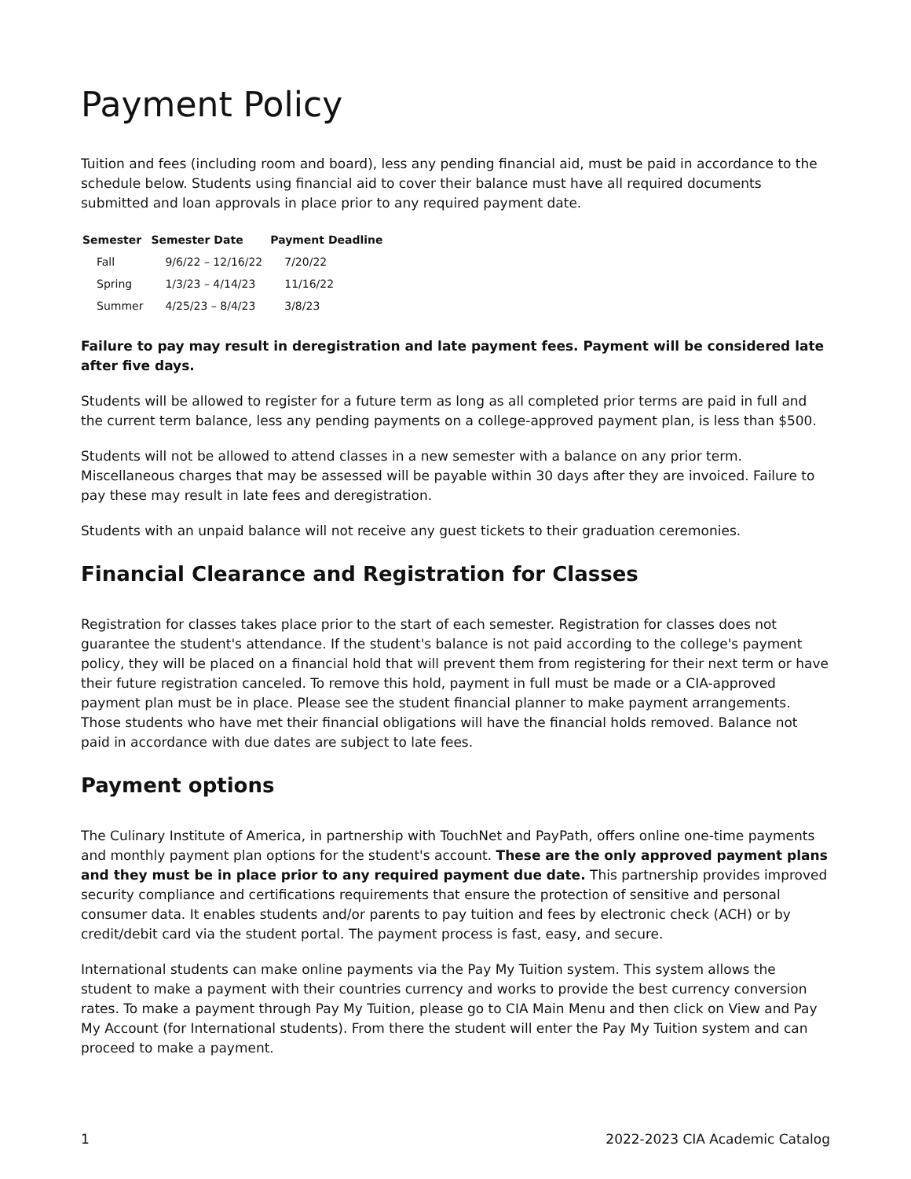Payment Policy
Tuition and fees (including room and board), less any pending financial aid, must be paid in accordance to the schedule below. Students using financial aid to cover their balance must have all required documents submitted and loan approvals in place prior to any required payment date.
| Semester | Semester Date | Payment Deadline |
| --- | --- | --- |
| Fall | 9/6/22 – 12/16/22 | 7/20/22 |
| Spring | 1/3/23 – 4/14/23 | 11/16/22 |
| Summer | 4/25/23 – 8/4/23 | 3/8/23 |
Failure to pay may result in deregistration and late payment fees. Payment will be considered late after five days.
Students will be allowed to register for a future term as long as all completed prior terms are paid in full and the current term balance, less any pending payments on a college-approved payment plan, is less than $500.
Students will not be allowed to attend classes in a new semester with a balance on any prior term. Miscellaneous charges that may be assessed will be payable within 30 days after they are invoiced. Failure to pay these may result in late fees and deregistration.
Students with an unpaid balance will not receive any guest tickets to their graduation ceremonies.
Financial Clearance and Registration for Classes
Registration for classes takes place prior to the start of each semester. Registration for classes does not guarantee the student's attendance. If the student's balance is not paid according to the college's payment policy, they will be placed on a financial hold that will prevent them from registering for their next term or have their future registration canceled. To remove this hold, payment in full must be made or a CIA-approved payment plan must be in place. Please see the student financial planner to make payment arrangements. Those students who have met their financial obligations will have the financial holds removed. Balance not paid in accordance with due dates are subject to late fees.
Payment options
The Culinary Institute of America, in partnership with TouchNet and PayPath, offers online one-time payments and monthly payment plan options for the student's account. These are the only approved payment plans and they must be in place prior to any required payment due date. This partnership provides improved security compliance and certifications requirements that ensure the protection of sensitive and personal consumer data. It enables students and/or parents to pay tuition and fees by electronic check (ACH) or by credit/debit card via the student portal. The payment process is fast, easy, and secure.
International students can make online payments via the Pay My Tuition system. This system allows the student to make a payment with their countries currency and works to provide the best currency conversion rates. To make a payment through Pay My Tuition, please go to CIA Main Menu and then click on View and Pay My Account (for International students). From there the student will enter the Pay My Tuition system and can proceed to make a payment.
1 2022-2023 CIA Academic Catalog